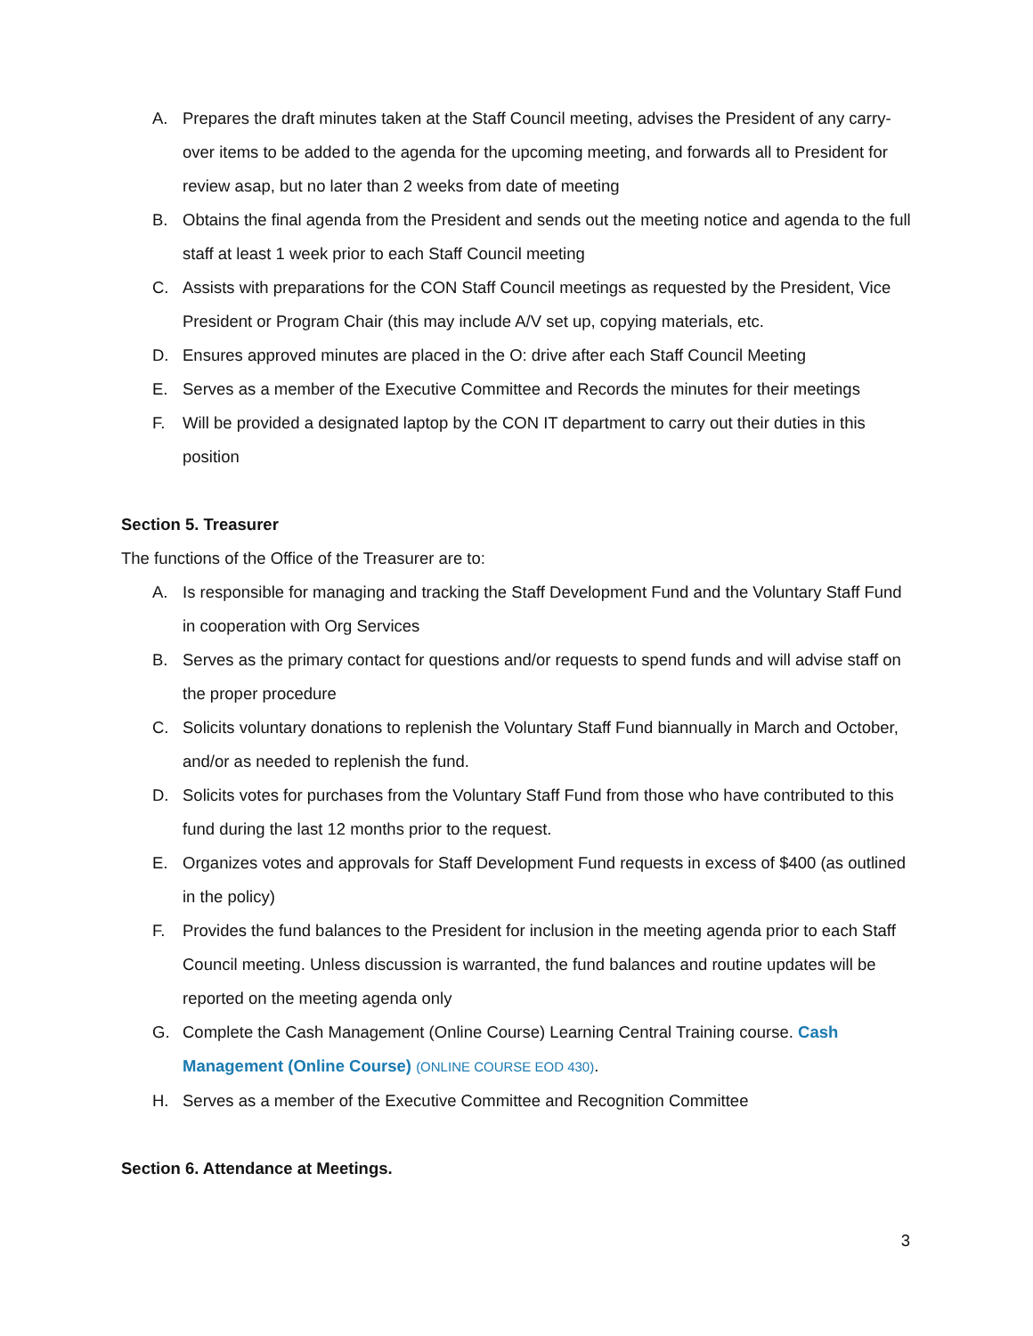A. Prepares the draft minutes taken at the Staff Council meeting, advises the President of any carry-over items to be added to the agenda for the upcoming meeting, and forwards all to President for review asap, but no later than 2 weeks from date of meeting
B. Obtains the final agenda from the President and sends out the meeting notice and agenda to the full staff at least 1 week prior to each Staff Council meeting
C. Assists with preparations for the CON Staff Council meetings as requested by the President, Vice President or Program Chair (this may include A/V set up, copying materials, etc.
D. Ensures approved minutes are placed in the O: drive after each Staff Council Meeting
E. Serves as a member of the Executive Committee and Records the minutes for their meetings
F. Will be provided a designated laptop by the CON IT department to carry out their duties in this position
Section 5. Treasurer
The functions of the Office of the Treasurer are to:
A. Is responsible for managing and tracking the Staff Development Fund and the Voluntary Staff Fund in cooperation with Org Services
B. Serves as the primary contact for questions and/or requests to spend funds and will advise staff on the proper procedure
C. Solicits voluntary donations to replenish the Voluntary Staff Fund biannually in March and October, and/or as needed to replenish the fund.
D. Solicits votes for purchases from the Voluntary Staff Fund from those who have contributed to this fund during the last 12 months prior to the request.
E. Organizes votes and approvals for Staff Development Fund requests in excess of $400 (as outlined in the policy)
F. Provides the fund balances to the President for inclusion in the meeting agenda prior to each Staff Council meeting. Unless discussion is warranted, the fund balances and routine updates will be reported on the meeting agenda only
G. Complete the Cash Management (Online Course) Learning Central Training course. Cash Management (Online Course) (ONLINE COURSE EOD 430).
H. Serves as a member of the Executive Committee and Recognition Committee
Section 6. Attendance at Meetings.
3